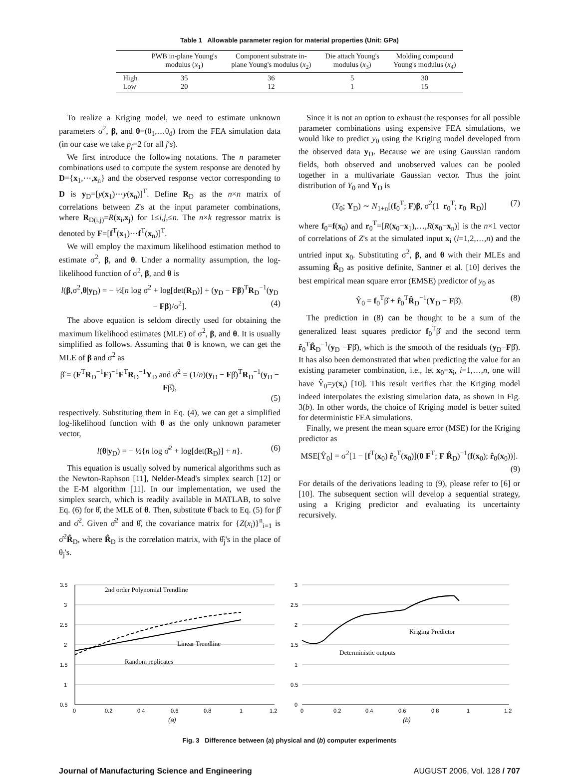Table 1 Allowable parameter region for material properties (Unit: GPa)
| | PWB in-plane Young's modulus ( x<sub>1</sub>) | Component substrate in- plane Young's modulus ( x<sub>2</sub>) | Die attach Young's modulus ( x<sub>3</sub>) | Molding compound Young's modulus ( x<sub>4</sub>) |
| --- | --- | --- | --- | --- |
| High Low | 35 20 | 36 12 | 5 1 | 30 15 |
To realize a Kriging model, we need to estimate unknown parameters σ<sup>2</sup>, β, and θ=(θ<sub>1</sub>,…θ<sub>d</sub>) from the FEA simulation data (in our case we take p<sub>j</sub>=2 for all j′s).
We first introduce the following notations. The n parameter combinations used to compute the system response are denoted by D={x<sub>1</sub>,⋯,x<sub>n</sub>} and the observed response vector corresponding to D is y<sub>D</sub>=[y(x<sub>1</sub>)⋯y(x<sub>n</sub>)]<sup>T</sup>. Define R<sub>D</sub> as the n×n matrix of correlations between Z's at the input parameter combinations, where R<sub>D(i,j)</sub>=R(x<sub>i</sub>,x<sub>j</sub>) for 1≤i,j,≤n. The n×k regressor matrix is denoted by F=[f<sup>T</sup>(x<sub>1</sub>)⋯f<sup>T</sup>(x<sub>n</sub>)]<sup>T</sup>.
We will employ the maximum likelihood estimation method to estimate σ<sup>2</sup>, β, and θ. Under a normality assumption, the log-likelihood function of σ<sup>2</sup>, β, and θ is
l(β,σ<sup>2</sup>,θ|y<sub>D</sub>) = − ½[n log σ<sup>2</sup> + log[det(R<sub>D</sub>)] + (y<sub>D</sub> − Fβ)<sup>T</sup>R<sub>D</sub><sup>−1</sup>(y<sub>D</sub> − Fβ)/σ<sup>2</sup>]. (4)
The above equation is seldom directly used for obtaining the maximum likelihood estimates (MLE) of σ<sup>2</sup>, β, and θ. It is usually simplified as follows. Assuming that θ is known, we can get the MLE of β and σ<sup>2</sup> as
β̂ = (F<sup>T</sup>R<sub>D</sub><sup>−1</sup>F)<sup>−1</sup>F<sup>T</sup>R<sub>D</sub><sup>−1</sup>Y<sub>D</sub> and σ̂<sup>2</sup> = (1/n)(y<sub>D</sub> − Fβ̂)<sup>T</sup>R<sub>D</sub><sup>−1</sup>(y<sub>D</sub> − Fβ̂),
(5)
respectively. Substituting them in Eq. (4), we can get a simplified log-likelihood function with θ as the only unknown parameter vector,
l(θ|y<sub>D</sub>) = − ½{n log σ̂<sup>2</sup> + log[det(R<sub>D</sub>)] + n}. (6)
This equation is usually solved by numerical algorithms such as the Newton-Raphson [11], Nelder-Mead's simplex search [12] or the E-M algorithm [11]. In our implementation, we used the simplex search, which is readily available in MATLAB, to solve Eq. (6) for θ̂, the MLE of θ. Then, substitute θ̂ back to Eq. (5) for β̂ and σ̂<sup>2</sup>. Given σ̂<sup>2</sup> and θ̂, the covariance matrix for {Z(x<sub>i</sub>)}<sup>n</sup><sub>i=1</sub> is σ̂<sup>2</sup>R̂<sub>D</sub>, where R̂<sub>D</sub> is the correlation matrix, with θ̂<sub>j</sub>'s in the place of θ<sub>j</sub>'s.
Since it is not an option to exhaust the responses for all possible parameter combinations using expensive FEA simulations, we would like to predict y<sub>0</sub> using the Kriging model developed from the observed data y<sub>D</sub>. Because we are using Gaussian random fields, both observed and unobserved values can be pooled together in a multivariate Gaussian vector. Thus the joint distribution of Y<sub>0</sub> and Y<sub>D</sub> is
(Y<sub>0</sub>; Y<sub>D</sub>) ∼ N<sub>1+n</sub>[(f<sub>0</sub><sup>T</sup>; F)β, σ<sup>2</sup>(1 r<sub>0</sub><sup>T</sup>; r<sub>0</sub> R<sub>D</sub>)] (7)
where f<sub>0</sub>=f(x<sub>0</sub>) and r<sub>0</sub><sup>T</sup>=[R(x<sub>0</sub>−x<sub>1</sub>),…,R(x<sub>0</sub>−x<sub>n</sub>)] is the n×1 vector of correlations of Z's at the simulated input x<sub>i</sub> (i=1,2,…,n) and the untried input x<sub>0</sub>. Substituting σ<sup>2</sup>, β, and θ with their MLEs and assuming R̂<sub>D</sub> as positive definite, Santner et al. [10] derives the best empirical mean square error (EMSE) predictor of y<sub>0</sub> as
Ŷ<sub>0</sub> = f<sub>0</sub><sup>T</sup>β̂ + r̂<sub>0</sub><sup>T</sup>R̂<sub>D</sub><sup>−1</sup>(Y<sub>D</sub> − Fβ̂). (8)
The prediction in (8) can be thought to be a sum of the generalized least squares predictor f<sub>0</sub><sup>T</sup>β̂ and the second term r̂<sub>0</sub><sup>T</sup>R̂<sub>D</sub><sup>−1</sup>(y<sub>D</sub> −Fβ̂), which is the smooth of the residuals (y<sub>D</sub>−Fβ̂). It has also been demonstrated that when predicting the value for an existing parameter combination, i.e., let x<sub>0</sub>=x<sub>i</sub>, i=1,…,n, one will have Ŷ<sub>0</sub>=y(x<sub>i</sub>) [10]. This result verifies that the Kriging model indeed interpolates the existing simulation data, as shown in Fig. 3(b). In other words, the choice of Kriging model is better suited for deterministic FEA simulations.
Finally, we present the mean square error (MSE) for the Kriging predictor as
MSE[Ŷ<sub>0</sub>] = σ<sup>2</sup>[1 − [f<sup>T</sup>(x<sub>0</sub>) r̂<sub>0</sub><sup>T</sup>(x<sub>0</sub>)](0 F<sup>T</sup>; F R̂<sub>D</sub>)<sup>−1</sup>(f(x<sub>0</sub>); r̂<sub>0</sub>(x<sub>0</sub>))].
(9)
For details of the derivations leading to (9), please refer to [6] or [10]. The subsequent section will develop a sequential strategy, using a Kriging predictor and evaluating its uncertainty recursively.
3.5
3
2.5
2
1.5
1
0.5
0
0.2
0.4
0.6
0.8
1
1.2
2nd order Polynomial Trendline
Linear Trendline
Random replicates
3
2.5
2
1.5
1
0.5
0
0
0.2
0.4
0.6
0.8
1
1.2
Kriging Predictor
Deterministic outputs
(a) (b)
Fig. 3 Difference between (a) physical and (b) computer experiments
Journal of Manufacturing Science and Engineering AUGUST 2006, Vol. 128 / 707